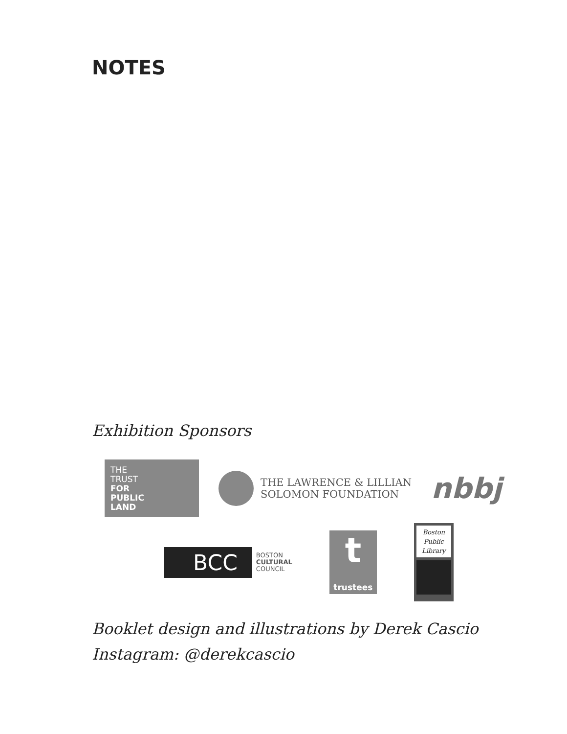NOTES
Exhibition Sponsors
THE
TRUST
FOR
PUBLIC
LAND
THE LAWRENCE & LILLIAN
SOLOMON FOUNDATION
nbbj
BCC
BOSTON
CULTURAL
COUNCIL
t
trustees
Boston
Public
Library
Booklet design and illustrations by Derek Cascio
Instagram: @derekcascio